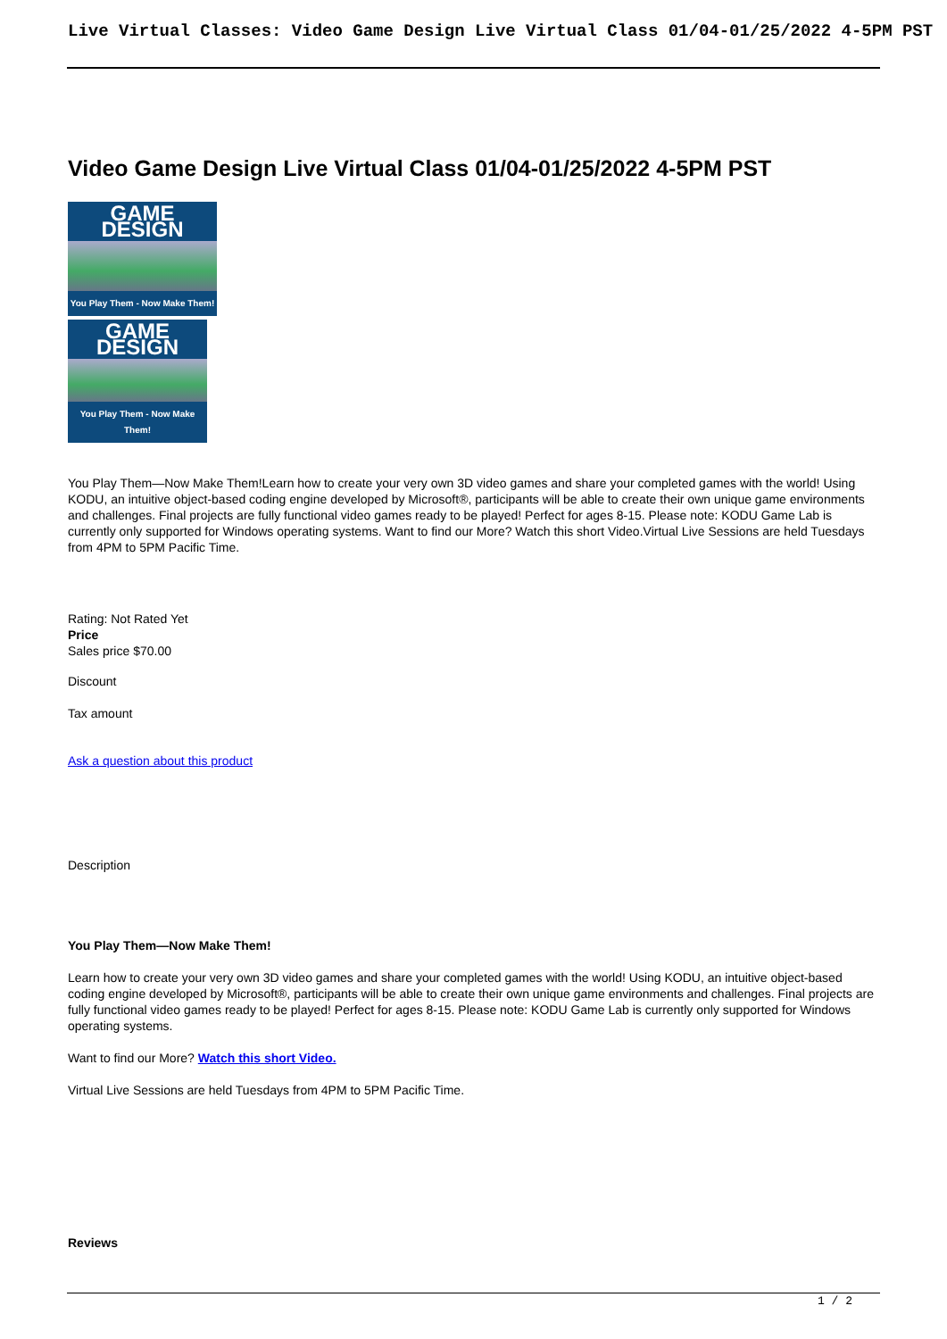Live Virtual Classes: Video Game Design Live Virtual Class 01/04-01/25/2022 4-5PM PST
Video Game Design Live Virtual Class 01/04-01/25/2022 4-5PM PST
GAME DESIGN
You Play Them - Now Make Them!
GAME DESIGN
You Play Them - Now Make Them!
You Play Them—Now Make Them!Learn how to create your very own 3D video games and share your completed games with the world! Using KODU, an intuitive object-based coding engine developed by Microsoft®, participants will be able to create their own unique game environments and challenges. Final projects are fully functional video games ready to be played! Perfect for ages 8-15. Please note: KODU Game Lab is currently only supported for Windows operating systems. Want to find our More? Watch this short Video.Virtual Live Sessions are held Tuesdays from 4PM to 5PM Pacific Time.
Rating: Not Rated Yet
Price
Sales price $70.00
Discount
Tax amount
Ask a question about this product
Description
You Play Them—Now Make Them!
Learn how to create your very own 3D video games and share your completed games with the world! Using KODU, an intuitive object-based coding engine developed by Microsoft®, participants will be able to create their own unique game environments and challenges. Final projects are fully functional video games ready to be played! Perfect for ages 8-15. Please note: KODU Game Lab is currently only supported for Windows operating systems.
Want to find our More? Watch this short Video.
Virtual Live Sessions are held Tuesdays from 4PM to 5PM Pacific Time.
Reviews
1 / 2